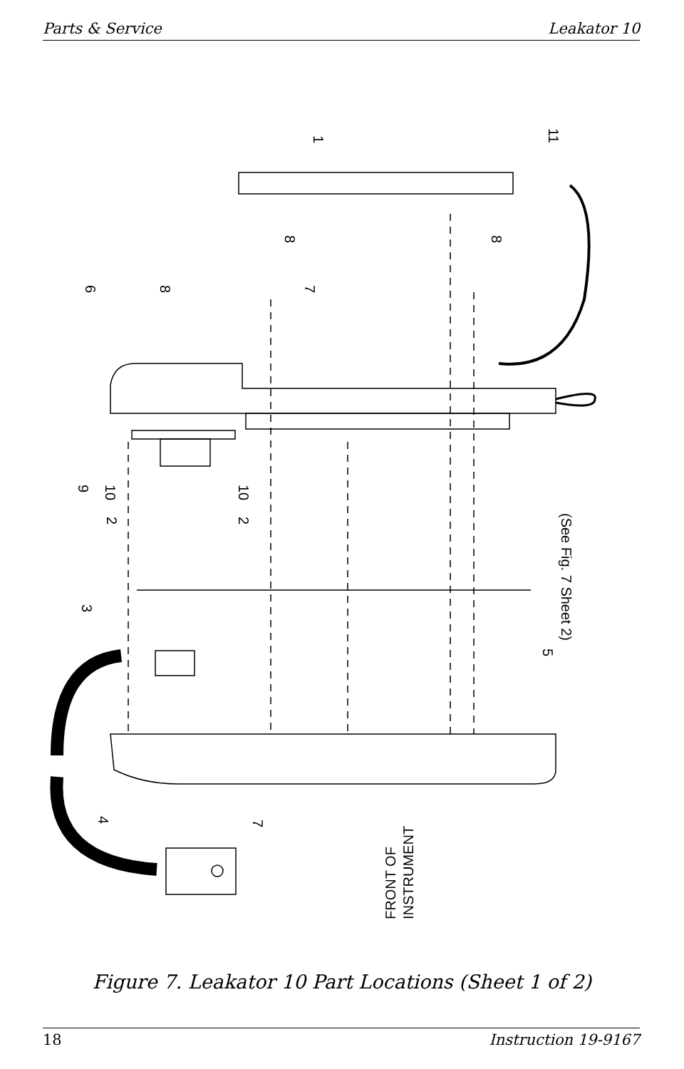Parts & Service Leakator 10
1
11
8
8
8
6
7
9
10
10
2
2
3
5
(See Fig. 7 Sheet 2)
4
7
FRONT OF
INSTRUMENT
Figure 7. Leakator 10 Part Locations (Sheet 1 of 2)
18 Instruction 19-9167